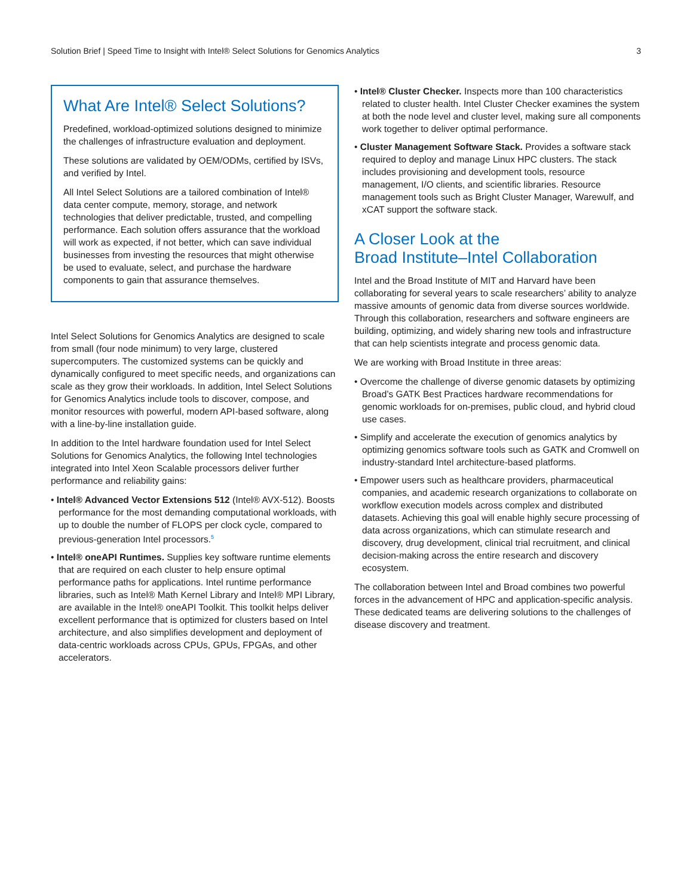Solution Brief | Speed Time to Insight with Intel® Select Solutions for Genomics Analytics 3
What Are Intel® Select Solutions?
Predefined, workload-optimized solutions designed to minimize the challenges of infrastructure evaluation and deployment.
These solutions are validated by OEM/ODMs, certified by ISVs, and verified by Intel.
All Intel Select Solutions are a tailored combination of Intel® data center compute, memory, storage, and network technologies that deliver predictable, trusted, and compelling performance. Each solution offers assurance that the workload will work as expected, if not better, which can save individual businesses from investing the resources that might otherwise be used to evaluate, select, and purchase the hardware components to gain that assurance themselves.
Intel Select Solutions for Genomics Analytics are designed to scale from small (four node minimum) to very large, clustered supercomputers. The customized systems can be quickly and dynamically configured to meet specific needs, and organizations can scale as they grow their workloads. In addition, Intel Select Solutions for Genomics Analytics include tools to discover, compose, and monitor resources with powerful, modern API-based software, along with a line-by-line installation guide.
In addition to the Intel hardware foundation used for Intel Select Solutions for Genomics Analytics, the following Intel technologies integrated into Intel Xeon Scalable processors deliver further performance and reliability gains:
• Intel® Advanced Vector Extensions 512 (Intel® AVX-512). Boosts performance for the most demanding computational workloads, with up to double the number of FLOPS per clock cycle, compared to previous-generation Intel processors.<sup>5</sup>
• Intel® oneAPI Runtimes. Supplies key software runtime elements that are required on each cluster to help ensure optimal performance paths for applications. Intel runtime performance libraries, such as Intel® Math Kernel Library and Intel® MPI Library, are available in the Intel® oneAPI Toolkit. This toolkit helps deliver excellent performance that is optimized for clusters based on Intel architecture, and also simplifies development and deployment of data-centric workloads across CPUs, GPUs, FPGAs, and other accelerators.
• Intel® Cluster Checker. Inspects more than 100 characteristics related to cluster health. Intel Cluster Checker examines the system at both the node level and cluster level, making sure all components work together to deliver optimal performance.
• Cluster Management Software Stack. Provides a software stack required to deploy and manage Linux HPC clusters. The stack includes provisioning and development tools, resource management, I/O clients, and scientific libraries. Resource management tools such as Bright Cluster Manager, Warewulf, and xCAT support the software stack.
A Closer Look at the
Broad Institute–Intel Collaboration
Intel and the Broad Institute of MIT and Harvard have been collaborating for several years to scale researchers’ ability to analyze massive amounts of genomic data from diverse sources worldwide. Through this collaboration, researchers and software engineers are building, optimizing, and widely sharing new tools and infrastructure that can help scientists integrate and process genomic data.
We are working with Broad Institute in three areas:
• Overcome the challenge of diverse genomic datasets by optimizing Broad’s GATK Best Practices hardware recommendations for genomic workloads for on-premises, public cloud, and hybrid cloud use cases.
• Simplify and accelerate the execution of genomics analytics by optimizing genomics software tools such as GATK and Cromwell on industry-standard Intel architecture-based platforms.
• Empower users such as healthcare providers, pharmaceutical companies, and academic research organizations to collaborate on workflow execution models across complex and distributed datasets. Achieving this goal will enable highly secure processing of data across organizations, which can stimulate research and discovery, drug development, clinical trial recruitment, and clinical decision-making across the entire research and discovery ecosystem.
The collaboration between Intel and Broad combines two powerful forces in the advancement of HPC and application-specific analysis. These dedicated teams are delivering solutions to the challenges of disease discovery and treatment.